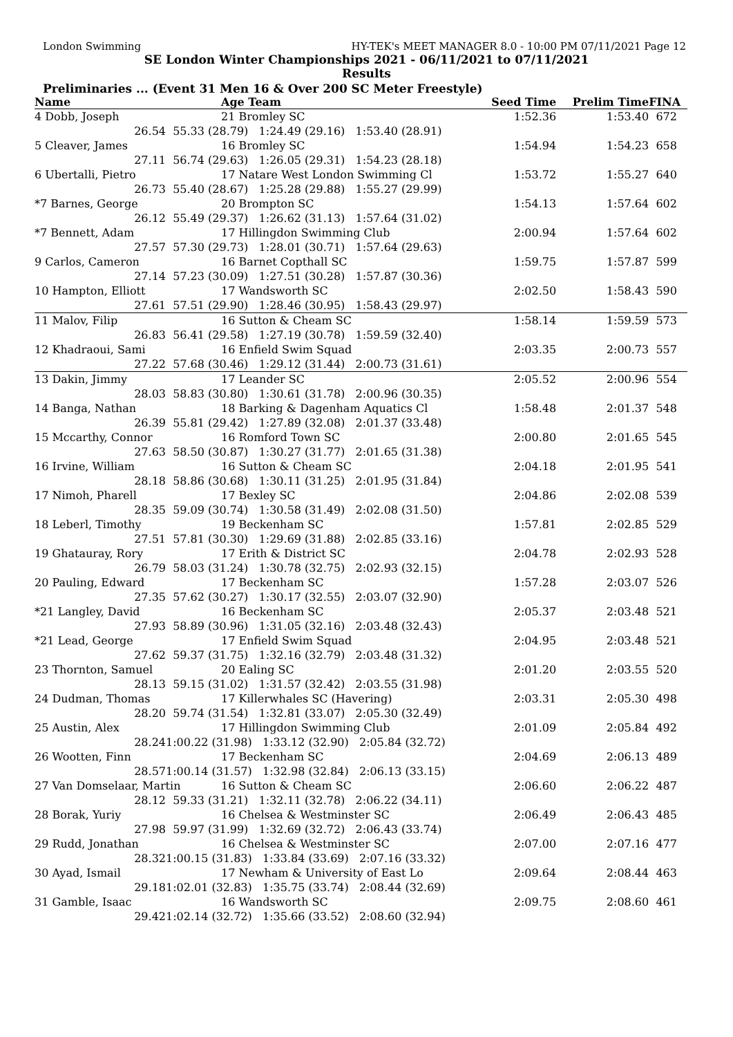London Swimming HY-TEK's MEET MANAGER 8.0 - 10:00 PM 07/11/2021 Page 12
SE London Winter Championships 2021 - 06/11/2021 to 07/11/2021
Results
Preliminaries ... (Event 31 Men 16 & Over 200 SC Meter Freestyle)
| Name | | Age Team | Seed Time | Prelim Time | FINA |
| --- | --- | --- | --- | --- | --- |
| 4 Dobb, Joseph | | 21 Bromley SC | 1:52.36 | 1:53.40 | 672 |
| 26.54 | 55.33 (28.79) 1:24.49 (29.16) 1:53.40 (28.91) | | | | |
| 5 Cleaver, James | | 16 Bromley SC | 1:54.94 | 1:54.23 | 658 |
| 27.11 | 56.74 (29.63) 1:26.05 (29.31) 1:54.23 (28.18) | | | | |
| 6 Ubertalli, Pietro | | 17 Natare West London Swimming Cl | 1:53.72 | 1:55.27 | 640 |
| 26.73 | 55.40 (28.67) 1:25.28 (29.88) 1:55.27 (29.99) | | | | |
| *7 Barnes, George | | 20 Brompton SC | 1:54.13 | 1:57.64 | 602 |
| 26.12 | 55.49 (29.37) 1:26.62 (31.13) 1:57.64 (31.02) | | | | |
| *7 Bennett, Adam | | 17 Hillingdon Swimming Club | 2:00.94 | 1:57.64 | 602 |
| 27.57 | 57.30 (29.73) 1:28.01 (30.71) 1:57.64 (29.63) | | | | |
| 9 Carlos, Cameron | | 16 Barnet Copthall SC | 1:59.75 | 1:57.87 | 599 |
| 27.14 | 57.23 (30.09) 1:27.51 (30.28) 1:57.87 (30.36) | | | | |
| 10 Hampton, Elliott | | 17 Wandsworth SC | 2:02.50 | 1:58.43 | 590 |
| 27.61 | 57.51 (29.90) 1:28.46 (30.95) 1:58.43 (29.97) | | | | |
| 11 Malov, Filip | | 16 Sutton & Cheam SC | 1:58.14 | 1:59.59 | 573 |
| 26.83 | 56.41 (29.58) 1:27.19 (30.78) 1:59.59 (32.40) | | | | |
| 12 Khadraoui, Sami | | 16 Enfield Swim Squad | 2:03.35 | 2:00.73 | 557 |
| 27.22 | 57.68 (30.46) 1:29.12 (31.44) 2:00.73 (31.61) | | | | |
| 13 Dakin, Jimmy | | 17 Leander SC | 2:05.52 | 2:00.96 | 554 |
| 28.03 | 58.83 (30.80) 1:30.61 (31.78) 2:00.96 (30.35) | | | | |
| 14 Banga, Nathan | | 18 Barking & Dagenham Aquatics Cl | 1:58.48 | 2:01.37 | 548 |
| 26.39 | 55.81 (29.42) 1:27.89 (32.08) 2:01.37 (33.48) | | | | |
| 15 Mccarthy, Connor | | 16 Romford Town SC | 2:00.80 | 2:01.65 | 545 |
| 27.63 | 58.50 (30.87) 1:30.27 (31.77) 2:01.65 (31.38) | | | | |
| 16 Irvine, William | | 16 Sutton & Cheam SC | 2:04.18 | 2:01.95 | 541 |
| 28.18 | 58.86 (30.68) 1:30.11 (31.25) 2:01.95 (31.84) | | | | |
| 17 Nimoh, Pharell | | 17 Bexley SC | 2:04.86 | 2:02.08 | 539 |
| 28.35 | 59.09 (30.74) 1:30.58 (31.49) 2:02.08 (31.50) | | | | |
| 18 Leberl, Timothy | | 19 Beckenham SC | 1:57.81 | 2:02.85 | 529 |
| 27.51 | 57.81 (30.30) 1:29.69 (31.88) 2:02.85 (33.16) | | | | |
| 19 Ghatauray, Rory | | 17 Erith & District SC | 2:04.78 | 2:02.93 | 528 |
| 26.79 | 58.03 (31.24) 1:30.78 (32.75) 2:02.93 (32.15) | | | | |
| 20 Pauling, Edward | | 17 Beckenham SC | 1:57.28 | 2:03.07 | 526 |
| 27.35 | 57.62 (30.27) 1:30.17 (32.55) 2:03.07 (32.90) | | | | |
| *21 Langley, David | | 16 Beckenham SC | 2:05.37 | 2:03.48 | 521 |
| 27.93 | 58.89 (30.96) 1:31.05 (32.16) 2:03.48 (32.43) | | | | |
| *21 Lead, George | | 17 Enfield Swim Squad | 2:04.95 | 2:03.48 | 521 |
| 27.62 | 59.37 (31.75) 1:32.16 (32.79) 2:03.48 (31.32) | | | | |
| 23 Thornton, Samuel | | 20 Ealing SC | 2:01.20 | 2:03.55 | 520 |
| 28.13 | 59.15 (31.02) 1:31.57 (32.42) 2:03.55 (31.98) | | | | |
| 24 Dudman, Thomas | | 17 Killerwhales SC (Havering) | 2:03.31 | 2:05.30 | 498 |
| 28.20 | 59.74 (31.54) 1:32.81 (33.07) 2:05.30 (32.49) | | | | |
| 25 Austin, Alex | | 17 Hillingdon Swimming Club | 2:01.09 | 2:05.84 | 492 |
| 28.24 | 1:00.22 (31.98) 1:33.12 (32.90) 2:05.84 (32.72) | | | | |
| 26 Wootten, Finn | | 17 Beckenham SC | 2:04.69 | 2:06.13 | 489 |
| 28.57 | 1:00.14 (31.57) 1:32.98 (32.84) 2:06.13 (33.15) | | | | |
| 27 Van Domselaar, Martin | | 16 Sutton & Cheam SC | 2:06.60 | 2:06.22 | 487 |
| 28.12 | 59.33 (31.21) 1:32.11 (32.78) 2:06.22 (34.11) | | | | |
| 28 Borak, Yuriy | | 16 Chelsea & Westminster SC | 2:06.49 | 2:06.43 | 485 |
| 27.98 | 59.97 (31.99) 1:32.69 (32.72) 2:06.43 (33.74) | | | | |
| 29 Rudd, Jonathan | | 16 Chelsea & Westminster SC | 2:07.00 | 2:07.16 | 477 |
| 28.32 | 1:00.15 (31.83) 1:33.84 (33.69) 2:07.16 (33.32) | | | | |
| 30 Ayad, Ismail | | 17 Newham & University of East Lo | 2:09.64 | 2:08.44 | 463 |
| 29.18 | 1:02.01 (32.83) 1:35.75 (33.74) 2:08.44 (32.69) | | | | |
| 31 Gamble, Isaac | | 16 Wandsworth SC | 2:09.75 | 2:08.60 | 461 |
| 29.42 | 1:02.14 (32.72) 1:35.66 (33.52) 2:08.60 (32.94) | | | | |